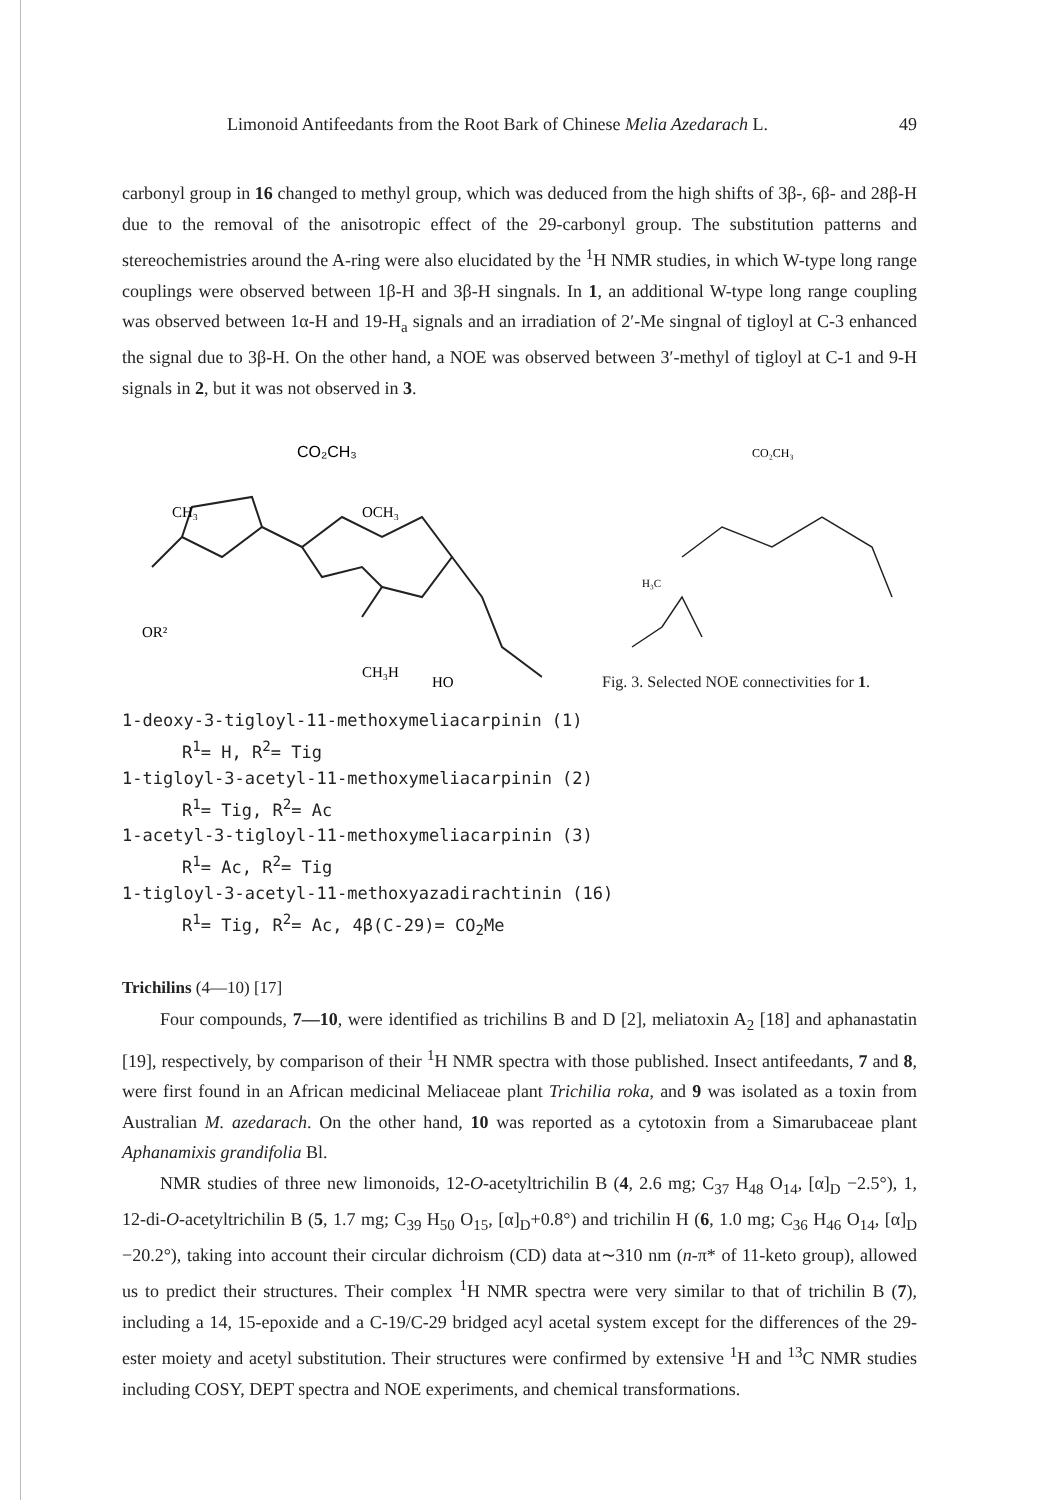Limonoid Antifeedants from the Root Bark of Chinese Melia Azedarach L. 49
carbonyl group in 16 changed to methyl group, which was deduced from the high shifts of 3β-, 6β- and 28β-H due to the removal of the anisotropic effect of the 29-carbonyl group. The substitution patterns and stereochemistries around the A-ring were also elucidated by the <sup>1</sup>H NMR studies, in which W-type long range couplings were observed between 1β-H and 3β-H singnals. In 1, an additional W-type long range coupling was observed between 1α-H and 19-H<sub>a</sub> signals and an irradiation of 2′-Me singnal of tigloyl at C-3 enhanced the signal due to 3β-H. On the other hand, a NOE was observed between 3′-methyl of tigloyl at C-1 and 9-H signals in 2, but it was not observed in 3.
CO₂CH₃
CH₃
OCH₃
OR²
CH₃H
HO
CO₂CH₃
H₃C
Fig. 3. Selected NOE connectivities for 1.
1-deoxy-3-tigloyl-11-methoxymeliacarpinin (1)
R<sup>1</sup>= H, R<sup>2</sup>= Tig
1-tigloyl-3-acetyl-11-methoxymeliacarpinin (2)
R<sup>1</sup>= Tig, R<sup>2</sup>= Ac
1-acetyl-3-tigloyl-11-methoxymeliacarpinin (3)
R<sup>1</sup>= Ac, R<sup>2</sup>= Tig
1-tigloyl-3-acetyl-11-methoxyazadirachtinin (16)
R<sup>1</sup>= Tig, R<sup>2</sup>= Ac, 4β(C-29)= CO<sub>2</sub>Me
Trichilins (4—10) [17]
Four compounds, 7—10, were identified as trichilins B and D [2], meliatoxin A<sub>2</sub> [18] and aphanastatin [19], respectively, by comparison of their <sup>1</sup>H NMR spectra with those published. Insect antifeedants, 7 and 8, were first found in an African medicinal Meliaceae plant Trichilia roka, and 9 was isolated as a toxin from Australian M. azedarach. On the other hand, 10 was reported as a cytotoxin from a Simarubaceae plant Aphanamixis grandifolia Bl.
NMR studies of three new limonoids, 12-O-acetyltrichilin B (4, 2.6 mg; C<sub>37</sub> H<sub>48</sub> O<sub>14</sub>, [α]<sub>D</sub> −2.5°), 1, 12-di-O-acetyltrichilin B (5, 1.7 mg; C<sub>39</sub> H<sub>50</sub> O<sub>15</sub>, [α]<sub>D</sub>+0.8°) and trichilin H (6, 1.0 mg; C<sub>36</sub> H<sub>46</sub> O<sub>14</sub>, [α]<sub>D</sub> −20.2°), taking into account their circular dichroism (CD) data at∼310 nm (n-π* of 11-keto group), allowed us to predict their structures. Their complex <sup>1</sup>H NMR spectra were very similar to that of trichilin B (7), including a 14, 15-epoxide and a C-19/C-29 bridged acyl acetal system except for the differences of the 29-ester moiety and acetyl substitution. Their structures were confirmed by extensive <sup>1</sup>H and <sup>13</sup>C NMR studies including COSY, DEPT spectra and NOE experiments, and chemical transformations.